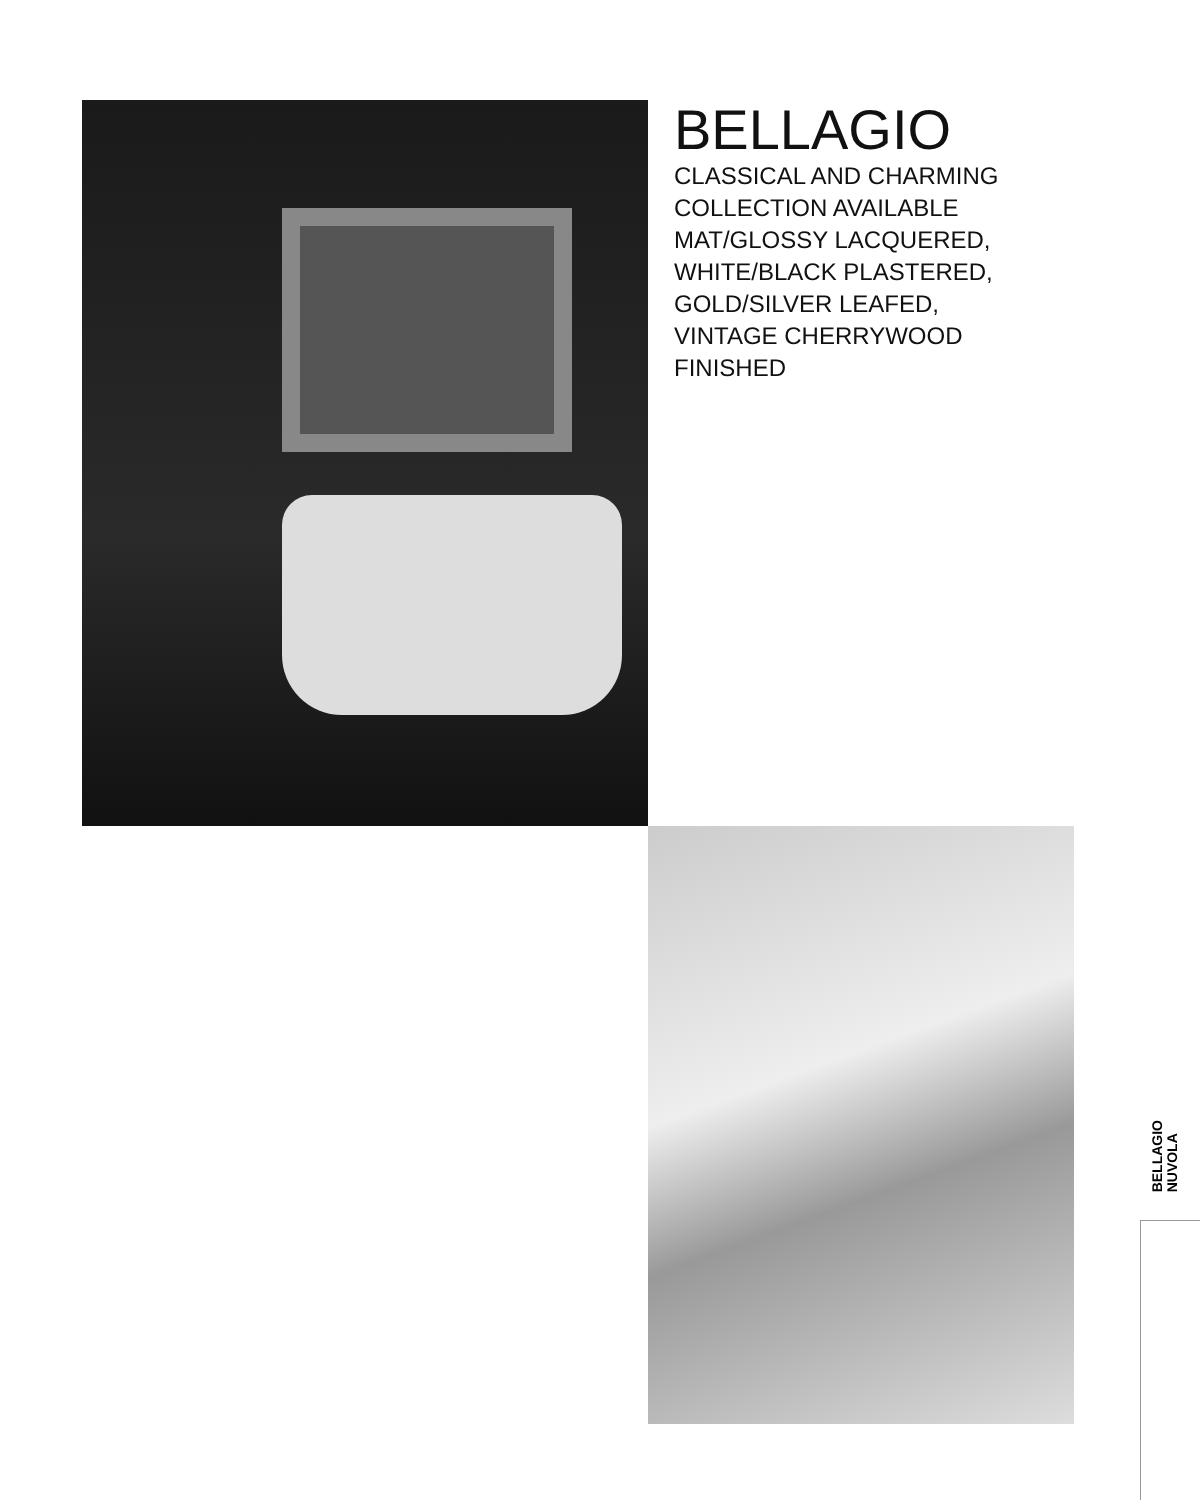BELLAGIO
CLASSICAL AND CHARMING
COLLECTION AVAILABLE
MAT/GLOSSY LACQUERED,
WHITE/BLACK PLASTERED,
GOLD/SILVER LEAFED,
VINTAGE CHERRYWOOD
FINISHED
BELLAGIO
NUVOLA